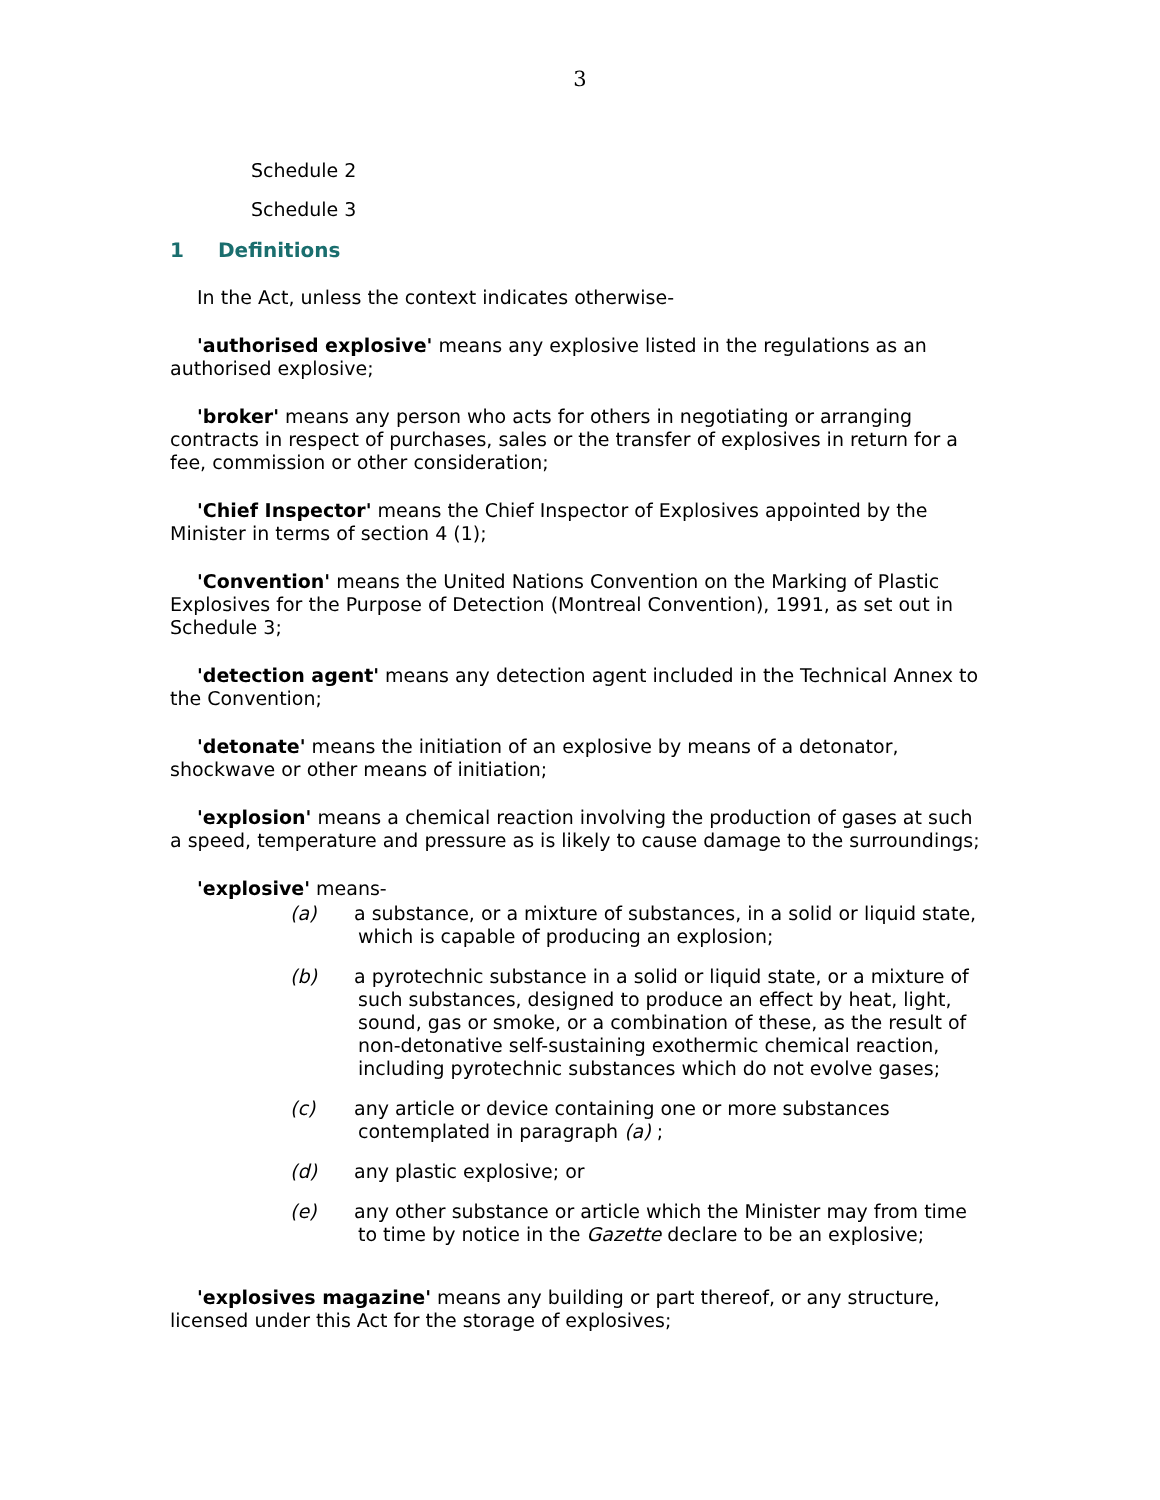3
Schedule 2
Schedule 3
1 Definitions
In the Act, unless the context indicates otherwise-
'authorised explosive' means any explosive listed in the regulations as an authorised explosive;
'broker' means any person who acts for others in negotiating or arranging contracts in respect of purchases, sales or the transfer of explosives in return for a fee, commission or other consideration;
'Chief Inspector' means the Chief Inspector of Explosives appointed by the Minister in terms of section 4 (1);
'Convention' means the United Nations Convention on the Marking of Plastic Explosives for the Purpose of Detection (Montreal Convention), 1991, as set out in Schedule 3;
'detection agent' means any detection agent included in the Technical Annex to the Convention;
'detonate' means the initiation of an explosive by means of a detonator, shockwave or other means of initiation;
'explosion' means a chemical reaction involving the production of gases at such a speed, temperature and pressure as is likely to cause damage to the surroundings;
'explosive' means-
(a) a substance, or a mixture of substances, in a solid or liquid state, which is capable of producing an explosion;
(b) a pyrotechnic substance in a solid or liquid state, or a mixture of such substances, designed to produce an effect by heat, light, sound, gas or smoke, or a combination of these, as the result of non-detonative self-sustaining exothermic chemical reaction, including pyrotechnic substances which do not evolve gases;
(c) any article or device containing one or more substances contemplated in paragraph (a) ;
(d) any plastic explosive; or
(e) any other substance or article which the Minister may from time to time by notice in the Gazette declare to be an explosive;
'explosives magazine' means any building or part thereof, or any structure, licensed under this Act for the storage of explosives;